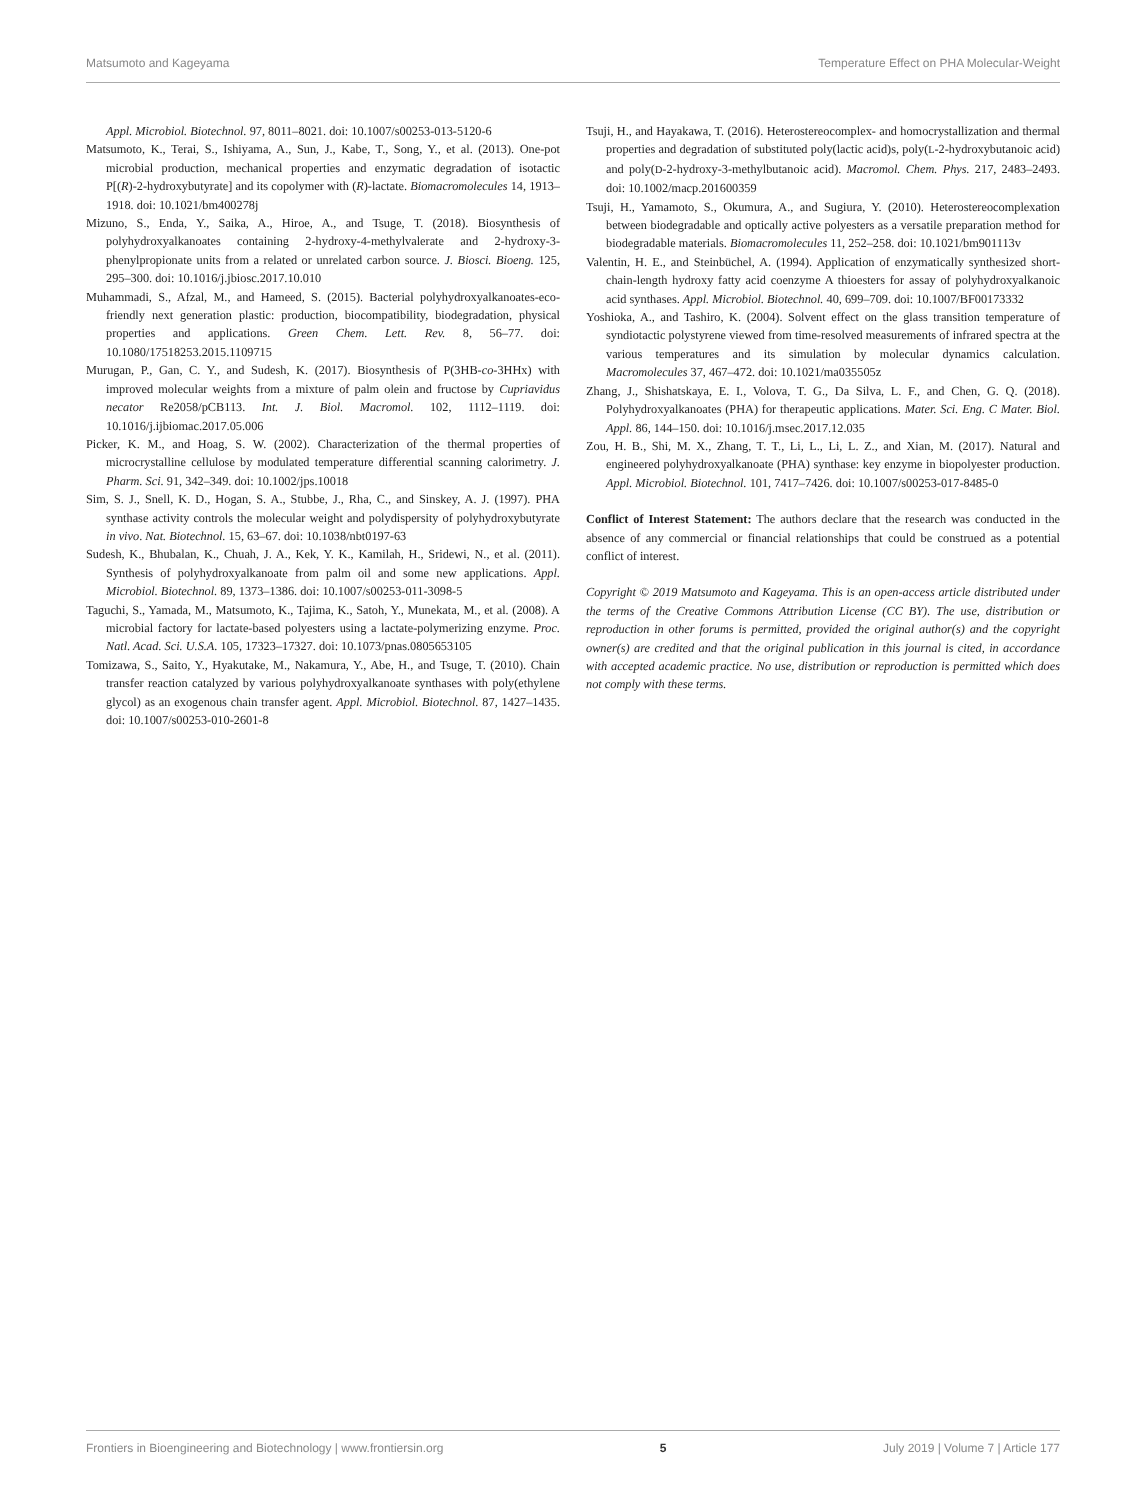Matsumoto and Kageyama Temperature Effect on PHA Molecular-Weight
Appl. Microbiol. Biotechnol. 97, 8011–8021. doi: 10.1007/s00253-013-5120-6
Matsumoto, K., Terai, S., Ishiyama, A., Sun, J., Kabe, T., Song, Y., et al. (2013). One-pot microbial production, mechanical properties and enzymatic degradation of isotactic P[(R)-2-hydroxybutyrate] and its copolymer with (R)-lactate. Biomacromolecules 14, 1913–1918. doi: 10.1021/bm400278j
Mizuno, S., Enda, Y., Saika, A., Hiroe, A., and Tsuge, T. (2018). Biosynthesis of polyhydroxyalkanoates containing 2-hydroxy-4-methylvalerate and 2-hydroxy-3-phenylpropionate units from a related or unrelated carbon source. J. Biosci. Bioeng. 125, 295–300. doi: 10.1016/j.jbiosc.2017.10.010
Muhammadi, S., Afzal, M., and Hameed, S. (2015). Bacterial polyhydroxyalkanoates-eco-friendly next generation plastic: production, biocompatibility, biodegradation, physical properties and applications. Green Chem. Lett. Rev. 8, 56–77. doi: 10.1080/17518253.2015.1109715
Murugan, P., Gan, C. Y., and Sudesh, K. (2017). Biosynthesis of P(3HB-co-3HHx) with improved molecular weights from a mixture of palm olein and fructose by Cupriavidus necator Re2058/pCB113. Int. J. Biol. Macromol. 102, 1112–1119. doi: 10.1016/j.ijbiomac.2017.05.006
Picker, K. M., and Hoag, S. W. (2002). Characterization of the thermal properties of microcrystalline cellulose by modulated temperature differential scanning calorimetry. J. Pharm. Sci. 91, 342–349. doi: 10.1002/jps.10018
Sim, S. J., Snell, K. D., Hogan, S. A., Stubbe, J., Rha, C., and Sinskey, A. J. (1997). PHA synthase activity controls the molecular weight and polydispersity of polyhydroxybutyrate in vivo. Nat. Biotechnol. 15, 63–67. doi: 10.1038/nbt0197-63
Sudesh, K., Bhubalan, K., Chuah, J. A., Kek, Y. K., Kamilah, H., Sridewi, N., et al. (2011). Synthesis of polyhydroxyalkanoate from palm oil and some new applications. Appl. Microbiol. Biotechnol. 89, 1373–1386. doi: 10.1007/s00253-011-3098-5
Taguchi, S., Yamada, M., Matsumoto, K., Tajima, K., Satoh, Y., Munekata, M., et al. (2008). A microbial factory for lactate-based polyesters using a lactate-polymerizing enzyme. Proc. Natl. Acad. Sci. U.S.A. 105, 17323–17327. doi: 10.1073/pnas.0805653105
Tomizawa, S., Saito, Y., Hyakutake, M., Nakamura, Y., Abe, H., and Tsuge, T. (2010). Chain transfer reaction catalyzed by various polyhydroxyalkanoate synthases with poly(ethylene glycol) as an exogenous chain transfer agent. Appl. Microbiol. Biotechnol. 87, 1427–1435. doi: 10.1007/s00253-010-2601-8
Tsuji, H., and Hayakawa, T. (2016). Heterostereocomplex- and homocrystallization and thermal properties and degradation of substituted poly(lactic acid)s, poly(L-2-hydroxybutanoic acid) and poly(D-2-hydroxy-3-methylbutanoic acid). Macromol. Chem. Phys. 217, 2483–2493. doi: 10.1002/macp.201600359
Tsuji, H., Yamamoto, S., Okumura, A., and Sugiura, Y. (2010). Heterostereocomplexation between biodegradable and optically active polyesters as a versatile preparation method for biodegradable materials. Biomacromolecules 11, 252–258. doi: 10.1021/bm901113v
Valentin, H. E., and Steinbüchel, A. (1994). Application of enzymatically synthesized short-chain-length hydroxy fatty acid coenzyme A thioesters for assay of polyhydroxyalkanoic acid synthases. Appl. Microbiol. Biotechnol. 40, 699–709. doi: 10.1007/BF00173332
Yoshioka, A., and Tashiro, K. (2004). Solvent effect on the glass transition temperature of syndiotactic polystyrene viewed from time-resolved measurements of infrared spectra at the various temperatures and its simulation by molecular dynamics calculation. Macromolecules 37, 467–472. doi: 10.1021/ma035505z
Zhang, J., Shishatskaya, E. I., Volova, T. G., Da Silva, L. F., and Chen, G. Q. (2018). Polyhydroxyalkanoates (PHA) for therapeutic applications. Mater. Sci. Eng. C Mater. Biol. Appl. 86, 144–150. doi: 10.1016/j.msec.2017.12.035
Zou, H. B., Shi, M. X., Zhang, T. T., Li, L., Li, L. Z., and Xian, M. (2017). Natural and engineered polyhydroxyalkanoate (PHA) synthase: key enzyme in biopolyester production. Appl. Microbiol. Biotechnol. 101, 7417–7426. doi: 10.1007/s00253-017-8485-0
Conflict of Interest Statement: The authors declare that the research was conducted in the absence of any commercial or financial relationships that could be construed as a potential conflict of interest.
Copyright © 2019 Matsumoto and Kageyama. This is an open-access article distributed under the terms of the Creative Commons Attribution License (CC BY). The use, distribution or reproduction in other forums is permitted, provided the original author(s) and the copyright owner(s) are credited and that the original publication in this journal is cited, in accordance with accepted academic practice. No use, distribution or reproduction is permitted which does not comply with these terms.
Frontiers in Bioengineering and Biotechnology | www.frontiersin.org 5 July 2019 | Volume 7 | Article 177